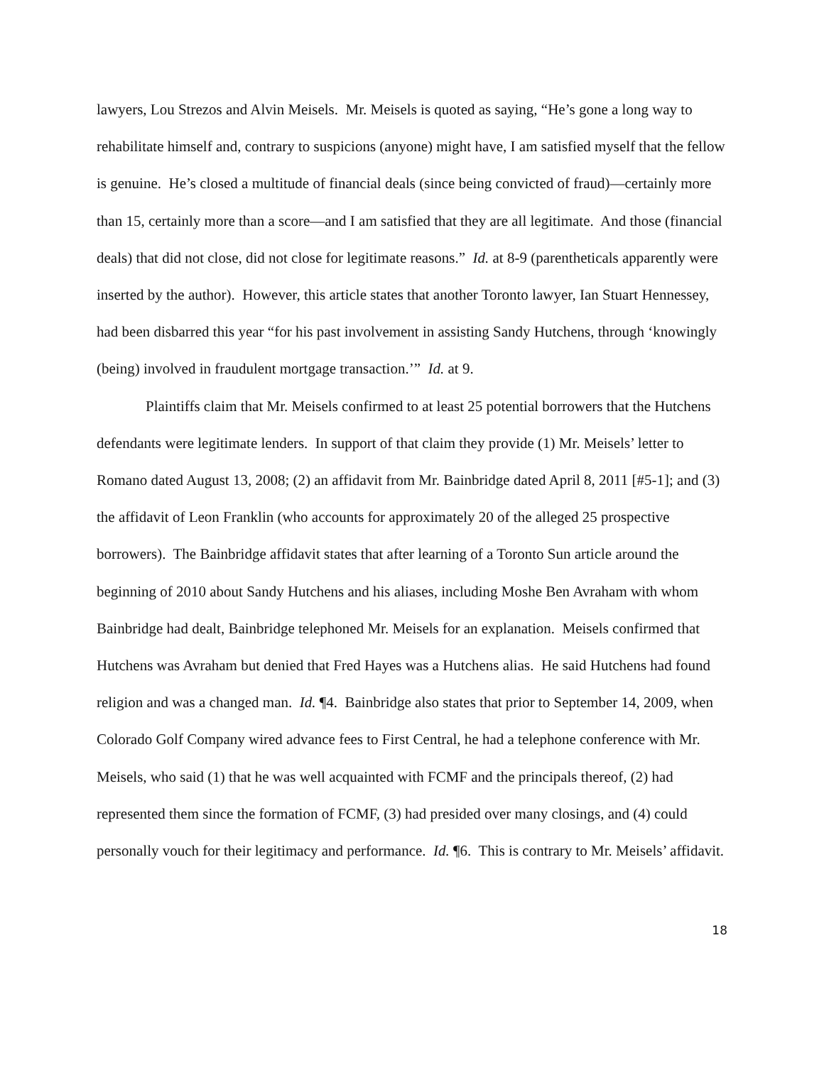lawyers, Lou Strezos and Alvin Meisels. Mr. Meisels is quoted as saying, “He’s gone a long way to rehabilitate himself and, contrary to suspicions (anyone) might have, I am satisfied myself that the fellow is genuine. He’s closed a multitude of financial deals (since being convicted of fraud)—certainly more than 15, certainly more than a score—and I am satisfied that they are all legitimate. And those (financial deals) that did not close, did not close for legitimate reasons.” Id. at 8-9 (parentheticals apparently were inserted by the author). However, this article states that another Toronto lawyer, Ian Stuart Hennessey, had been disbarred this year “for his past involvement in assisting Sandy Hutchens, through ‘knowingly (being) involved in fraudulent mortgage transaction.’” Id. at 9.
Plaintiffs claim that Mr. Meisels confirmed to at least 25 potential borrowers that the Hutchens defendants were legitimate lenders. In support of that claim they provide (1) Mr. Meisels’ letter to Romano dated August 13, 2008; (2) an affidavit from Mr. Bainbridge dated April 8, 2011 [#5-1]; and (3) the affidavit of Leon Franklin (who accounts for approximately 20 of the alleged 25 prospective borrowers). The Bainbridge affidavit states that after learning of a Toronto Sun article around the beginning of 2010 about Sandy Hutchens and his aliases, including Moshe Ben Avraham with whom Bainbridge had dealt, Bainbridge telephoned Mr. Meisels for an explanation. Meisels confirmed that Hutchens was Avraham but denied that Fred Hayes was a Hutchens alias. He said Hutchens had found religion and was a changed man. Id. ¶4. Bainbridge also states that prior to September 14, 2009, when Colorado Golf Company wired advance fees to First Central, he had a telephone conference with Mr. Meisels, who said (1) that he was well acquainted with FCMF and the principals thereof, (2) had represented them since the formation of FCMF, (3) had presided over many closings, and (4) could personally vouch for their legitimacy and performance. Id. ¶6. This is contrary to Mr. Meisels’ affidavit.
18